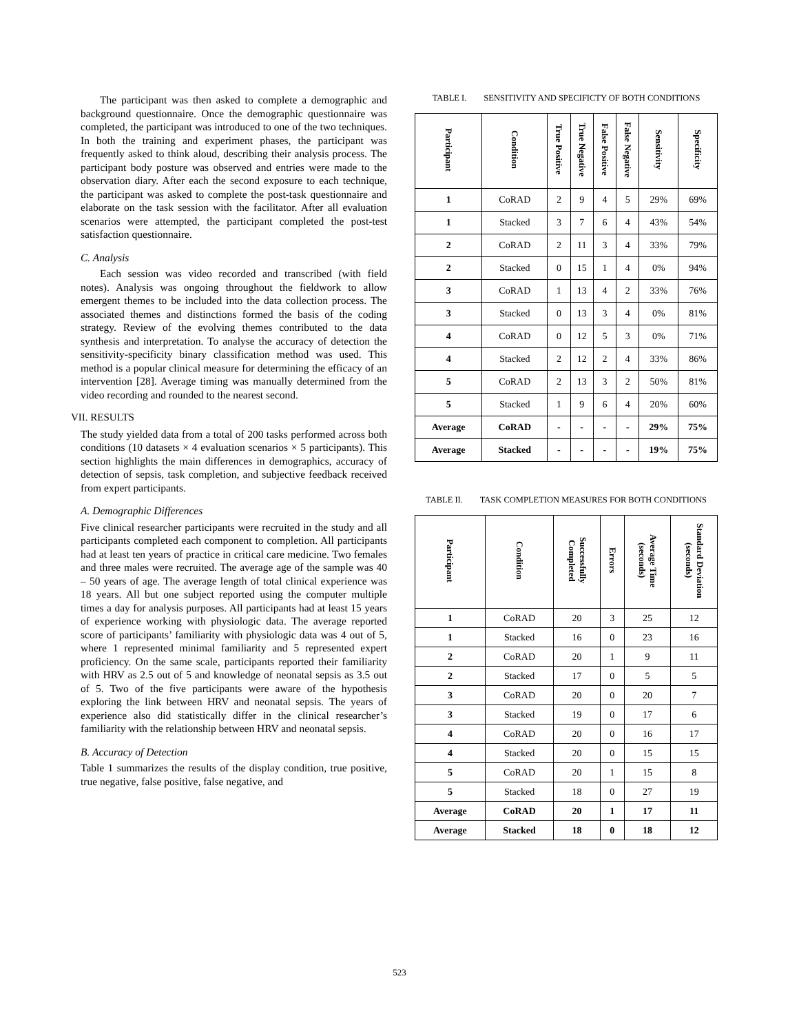The participant was then asked to complete a demographic and background questionnaire. Once the demographic questionnaire was completed, the participant was introduced to one of the two techniques. In both the training and experiment phases, the participant was frequently asked to think aloud, describing their analysis process. The participant body posture was observed and entries were made to the observation diary. After each the second exposure to each technique, the participant was asked to complete the post-task questionnaire and elaborate on the task session with the facilitator. After all evaluation scenarios were attempted, the participant completed the post-test satisfaction questionnaire.
C. Analysis
Each session was video recorded and transcribed (with field notes). Analysis was ongoing throughout the fieldwork to allow emergent themes to be included into the data collection process. The associated themes and distinctions formed the basis of the coding strategy. Review of the evolving themes contributed to the data synthesis and interpretation. To analyse the accuracy of detection the sensitivity-specificity binary classification method was used. This method is a popular clinical measure for determining the efficacy of an intervention [28]. Average timing was manually determined from the video recording and rounded to the nearest second.
VII. RESULTS
The study yielded data from a total of 200 tasks performed across both conditions (10 datasets × 4 evaluation scenarios × 5 participants). This section highlights the main differences in demographics, accuracy of detection of sepsis, task completion, and subjective feedback received from expert participants.
A. Demographic Differences
Five clinical researcher participants were recruited in the study and all participants completed each component to completion. All participants had at least ten years of practice in critical care medicine. Two females and three males were recruited. The average age of the sample was 40 – 50 years of age. The average length of total clinical experience was 18 years. All but one subject reported using the computer multiple times a day for analysis purposes. All participants had at least 15 years of experience working with physiologic data. The average reported score of participants’ familiarity with physiologic data was 4 out of 5, where 1 represented minimal familiarity and 5 represented expert proficiency. On the same scale, participants reported their familiarity with HRV as 2.5 out of 5 and knowledge of neonatal sepsis as 3.5 out of 5. Two of the five participants were aware of the hypothesis exploring the link between HRV and neonatal sepsis. The years of experience also did statistically differ in the clinical researcher’s familiarity with the relationship between HRV and neonatal sepsis.
B. Accuracy of Detection
Table 1 summarizes the results of the display condition, true positive, true negative, false positive, false negative, and
TABLE I. SENSITIVITY AND SPECIFICTY OF BOTH CONDITIONS
| Participant | Condition | True Positive | True Negative | False Positive | False Negative | Sensitivity | Specificity |
| --- | --- | --- | --- | --- | --- | --- | --- |
| 1 | CoRAD | 2 | 9 | 4 | 5 | 29% | 69% |
| 1 | Stacked | 3 | 7 | 6 | 4 | 43% | 54% |
| 2 | CoRAD | 2 | 11 | 3 | 4 | 33% | 79% |
| 2 | Stacked | 0 | 15 | 1 | 4 | 0% | 94% |
| 3 | CoRAD | 1 | 13 | 4 | 2 | 33% | 76% |
| 3 | Stacked | 0 | 13 | 3 | 4 | 0% | 81% |
| 4 | CoRAD | 0 | 12 | 5 | 3 | 0% | 71% |
| 4 | Stacked | 2 | 12 | 2 | 4 | 33% | 86% |
| 5 | CoRAD | 2 | 13 | 3 | 2 | 50% | 81% |
| 5 | Stacked | 1 | 9 | 6 | 4 | 20% | 60% |
| Average | CoRAD | - | - | - | - | 29% | 75% |
| Average | Stacked | - | - | - | - | 19% | 75% |
TABLE II. TASK COMPLETION MEASURES FOR BOTH CONDITIONS
| Participant | Condition | Successfully Completed | Errors | Average Time (seconds) | Standard Deviation (seconds) |
| --- | --- | --- | --- | --- | --- |
| 1 | CoRAD | 20 | 3 | 25 | 12 |
| 1 | Stacked | 16 | 0 | 23 | 16 |
| 2 | CoRAD | 20 | 1 | 9 | 11 |
| 2 | Stacked | 17 | 0 | 5 | 5 |
| 3 | CoRAD | 20 | 0 | 20 | 7 |
| 3 | Stacked | 19 | 0 | 17 | 6 |
| 4 | CoRAD | 20 | 0 | 16 | 17 |
| 4 | Stacked | 20 | 0 | 15 | 15 |
| 5 | CoRAD | 20 | 1 | 15 | 8 |
| 5 | Stacked | 18 | 0 | 27 | 19 |
| Average | CoRAD | 20 | 1 | 17 | 11 |
| Average | Stacked | 18 | 0 | 18 | 12 |
523